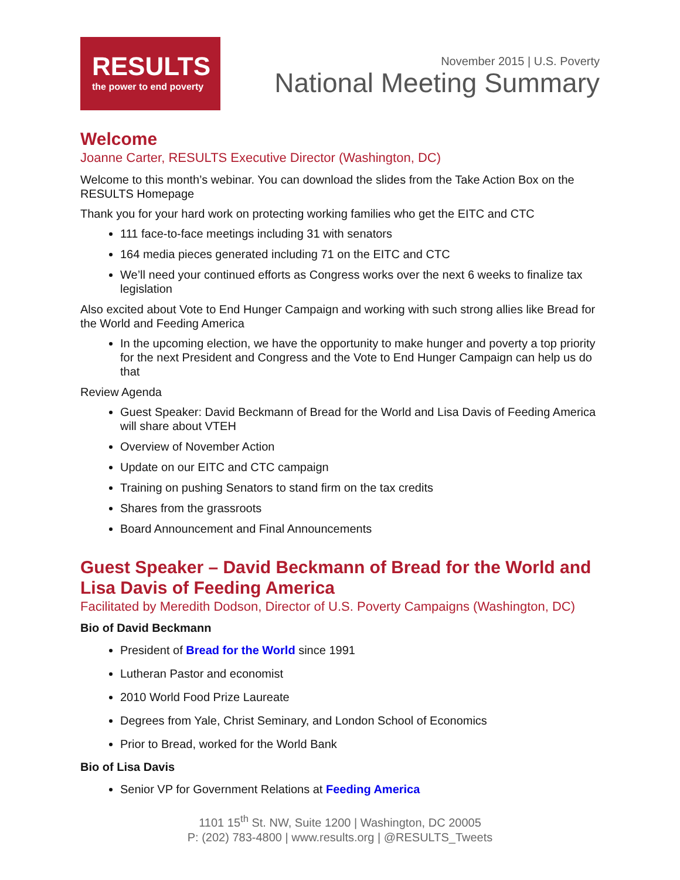RESULTS
the power to end poverty
November 2015 | U.S. Poverty
National Meeting Summary
Welcome
Joanne Carter, RESULTS Executive Director (Washington, DC)
Welcome to this month’s webinar. You can download the slides from the Take Action Box on the RESULTS Homepage
Thank you for your hard work on protecting working families who get the EITC and CTC
111 face-to-face meetings including 31 with senators
164 media pieces generated including 71 on the EITC and CTC
We’ll need your continued efforts as Congress works over the next 6 weeks to finalize tax legislation
Also excited about Vote to End Hunger Campaign and working with such strong allies like Bread for the World and Feeding America
In the upcoming election, we have the opportunity to make hunger and poverty a top priority for the next President and Congress and the Vote to End Hunger Campaign can help us do that
Review Agenda
Guest Speaker: David Beckmann of Bread for the World and Lisa Davis of Feeding America will share about VTEH
Overview of November Action
Update on our EITC and CTC campaign
Training on pushing Senators to stand firm on the tax credits
Shares from the grassroots
Board Announcement and Final Announcements
Guest Speaker – David Beckmann of Bread for the World and Lisa Davis of Feeding America
Facilitated by Meredith Dodson, Director of U.S. Poverty Campaigns (Washington, DC)
Bio of David Beckmann
President of Bread for the World since 1991
Lutheran Pastor and economist
2010 World Food Prize Laureate
Degrees from Yale, Christ Seminary, and London School of Economics
Prior to Bread, worked for the World Bank
Bio of Lisa Davis
Senior VP for Government Relations at Feeding America
1101 15<sup>th</sup> St. NW, Suite 1200 | Washington, DC 20005
P: (202) 783-4800 | www.results.org | @RESULTS_Tweets